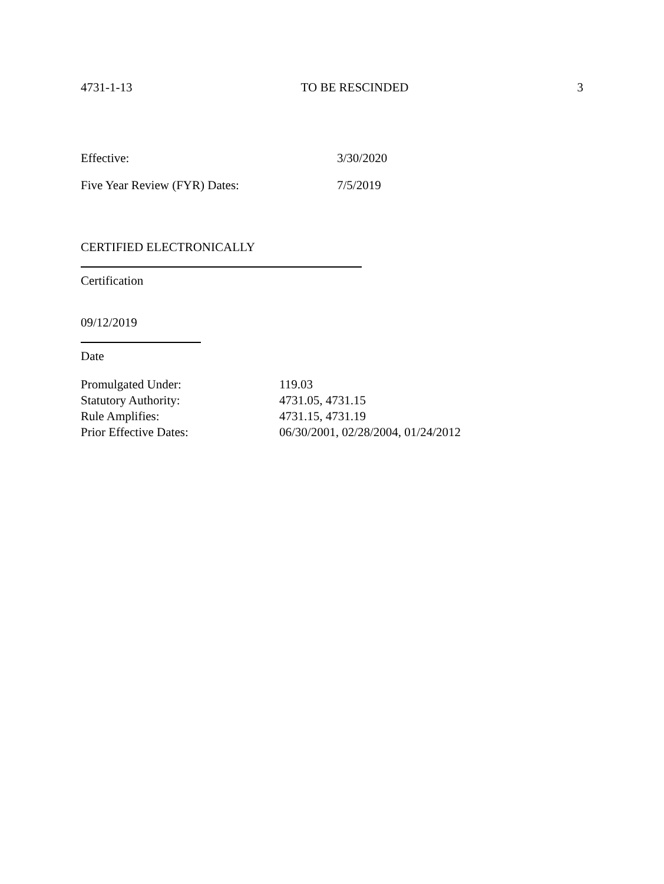4731-1-13 TO BE RESCINDED 3
Effective: 3/30/2020
Five Year Review (FYR) Dates: 7/5/2019
CERTIFIED ELECTRONICALLY
Certification
09/12/2019
Date
| Promulgated Under: | 119.03 |
| Statutory Authority: | 4731.05, 4731.15 |
| Rule Amplifies: | 4731.15, 4731.19 |
| Prior Effective Dates: | 06/30/2001, 02/28/2004, 01/24/2012 |